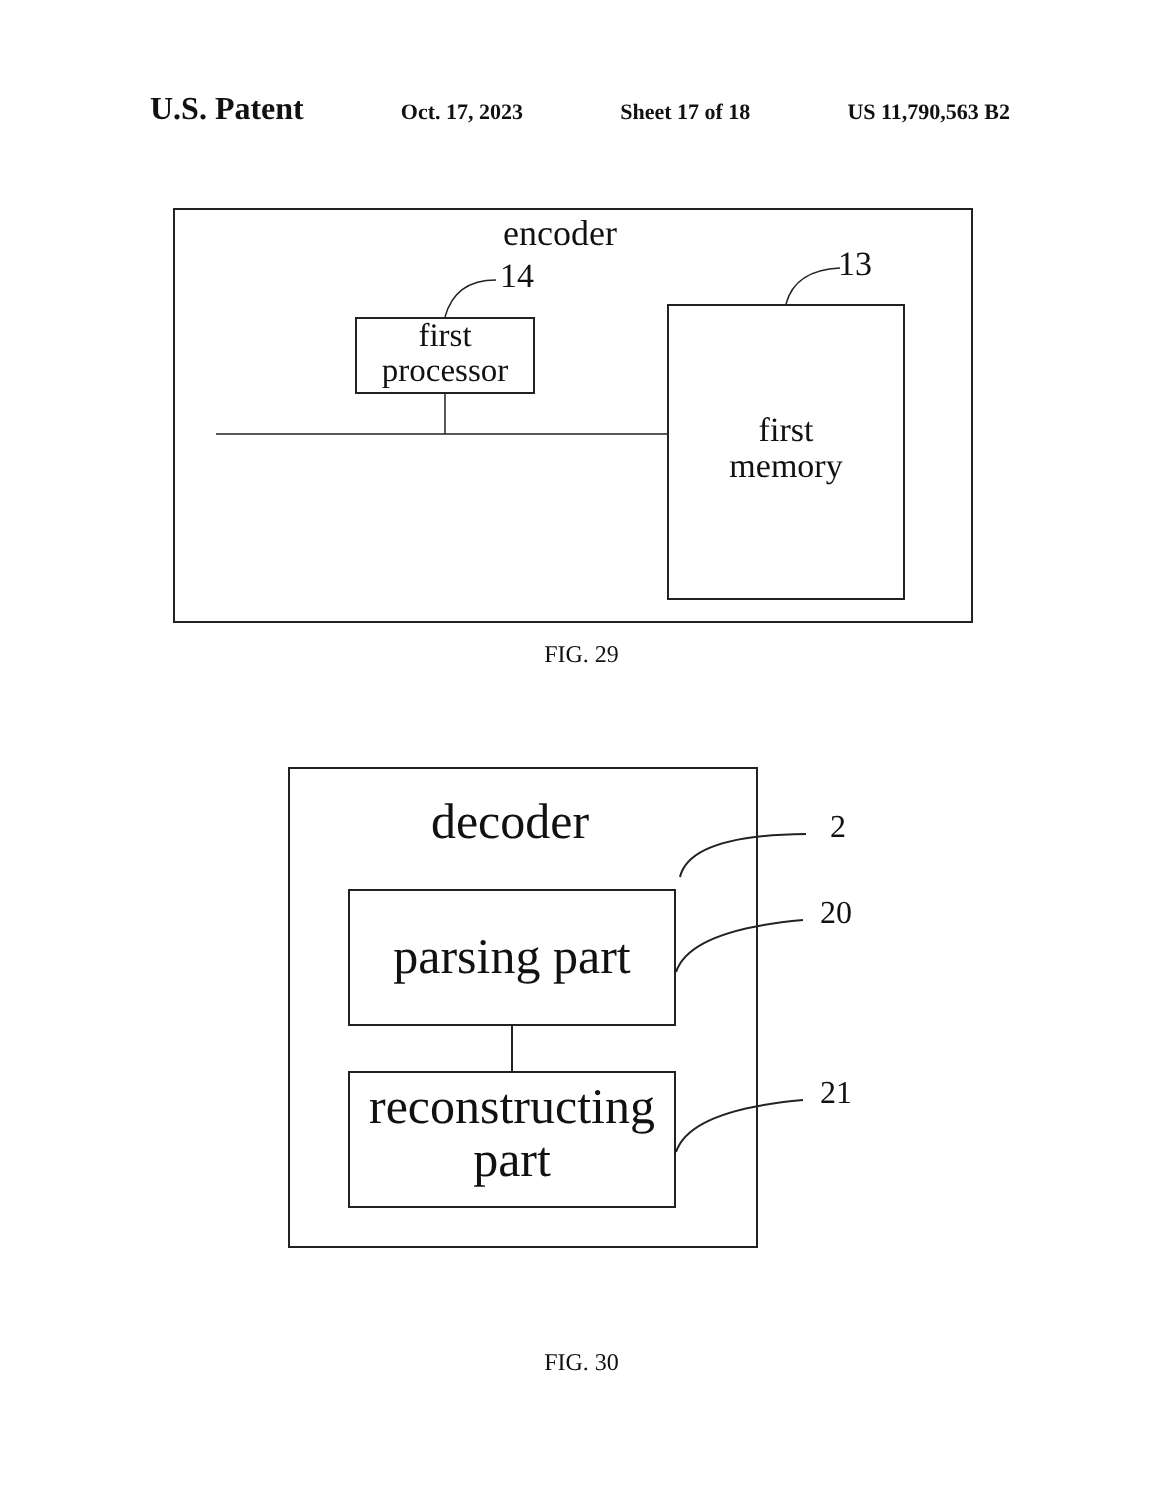U.S. Patent Oct. 17, 2023 Sheet 17 of 18 US 11,790,563 B2
encoder
14 13
first
processor
first
memory
FIG. 29
decoder 2
20
21
parsing part
reconstructing
part
FIG. 30